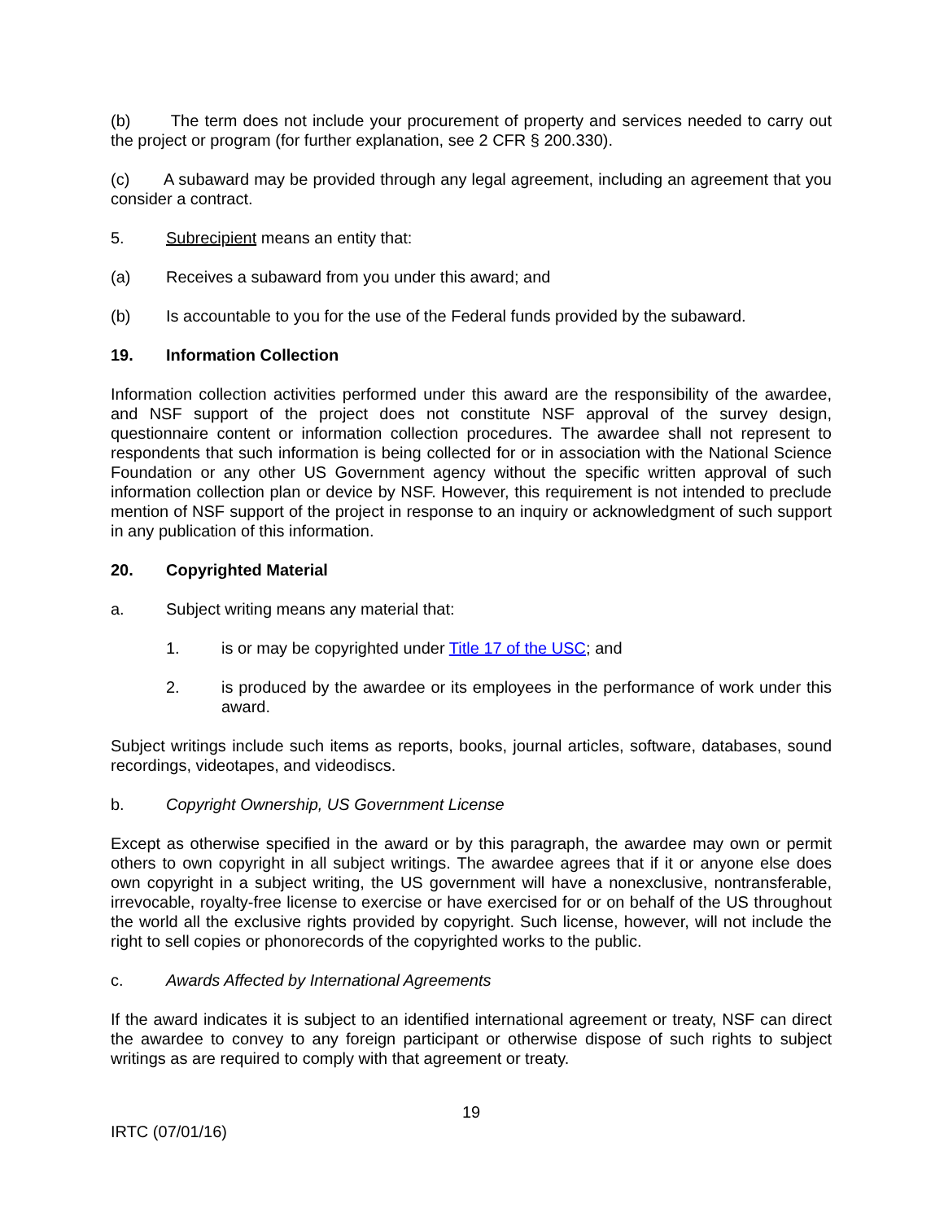(b) The term does not include your procurement of property and services needed to carry out the project or program (for further explanation, see 2 CFR § 200.330).
(c) A subaward may be provided through any legal agreement, including an agreement that you consider a contract.
5. Subrecipient means an entity that:
(a) Receives a subaward from you under this award; and
(b) Is accountable to you for the use of the Federal funds provided by the subaward.
19. Information Collection
Information collection activities performed under this award are the responsibility of the awardee, and NSF support of the project does not constitute NSF approval of the survey design, questionnaire content or information collection procedures. The awardee shall not represent to respondents that such information is being collected for or in association with the National Science Foundation or any other US Government agency without the specific written approval of such information collection plan or device by NSF. However, this requirement is not intended to preclude mention of NSF support of the project in response to an inquiry or acknowledgment of such support in any publication of this information.
20. Copyrighted Material
a. Subject writing means any material that:
1. is or may be copyrighted under Title 17 of the USC; and
2. is produced by the awardee or its employees in the performance of work under this award.
Subject writings include such items as reports, books, journal articles, software, databases, sound recordings, videotapes, and videodiscs.
b. Copyright Ownership, US Government License
Except as otherwise specified in the award or by this paragraph, the awardee may own or permit others to own copyright in all subject writings. The awardee agrees that if it or anyone else does own copyright in a subject writing, the US government will have a nonexclusive, nontransferable, irrevocable, royalty-free license to exercise or have exercised for or on behalf of the US throughout the world all the exclusive rights provided by copyright. Such license, however, will not include the right to sell copies or phonorecords of the copyrighted works to the public.
c. Awards Affected by International Agreements
If the award indicates it is subject to an identified international agreement or treaty, NSF can direct the awardee to convey to any foreign participant or otherwise dispose of such rights to subject writings as are required to comply with that agreement or treaty.
19
IRTC (07/01/16)